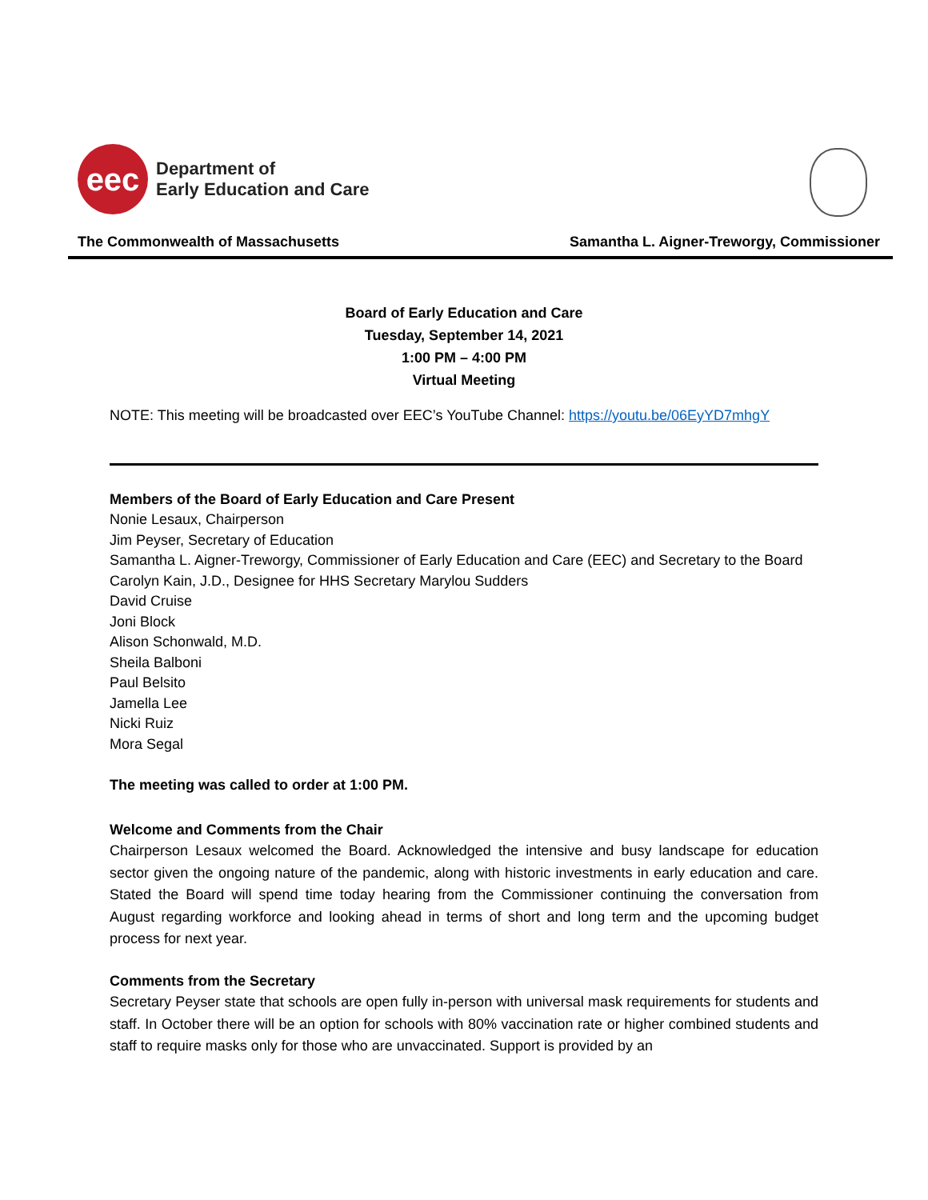eec
Department of
Early Education and Care
The Commonwealth of Massachusetts Samantha L. Aigner-Treworgy, Commissioner
Board of Early Education and Care
Tuesday, September 14, 2021
1:00 PM – 4:00 PM
Virtual Meeting
NOTE: This meeting will be broadcasted over EEC’s YouTube Channel: https://youtu.be/06EyYD7mhgY
Members of the Board of Early Education and Care Present
Nonie Lesaux, Chairperson
Jim Peyser, Secretary of Education
Samantha L. Aigner-Treworgy, Commissioner of Early Education and Care (EEC) and Secretary to the Board
Carolyn Kain, J.D., Designee for HHS Secretary Marylou Sudders
David Cruise
Joni Block
Alison Schonwald, M.D.
Sheila Balboni
Paul Belsito
Jamella Lee
Nicki Ruiz
Mora Segal
The meeting was called to order at 1:00 PM.
Welcome and Comments from the Chair
Chairperson Lesaux welcomed the Board. Acknowledged the intensive and busy landscape for education sector given the ongoing nature of the pandemic, along with historic investments in early education and care. Stated the Board will spend time today hearing from the Commissioner continuing the conversation from August regarding workforce and looking ahead in terms of short and long term and the upcoming budget process for next year.
Comments from the Secretary
Secretary Peyser state that schools are open fully in-person with universal mask requirements for students and staff. In October there will be an option for schools with 80% vaccination rate or higher combined students and staff to require masks only for those who are unvaccinated. Support is provided by an